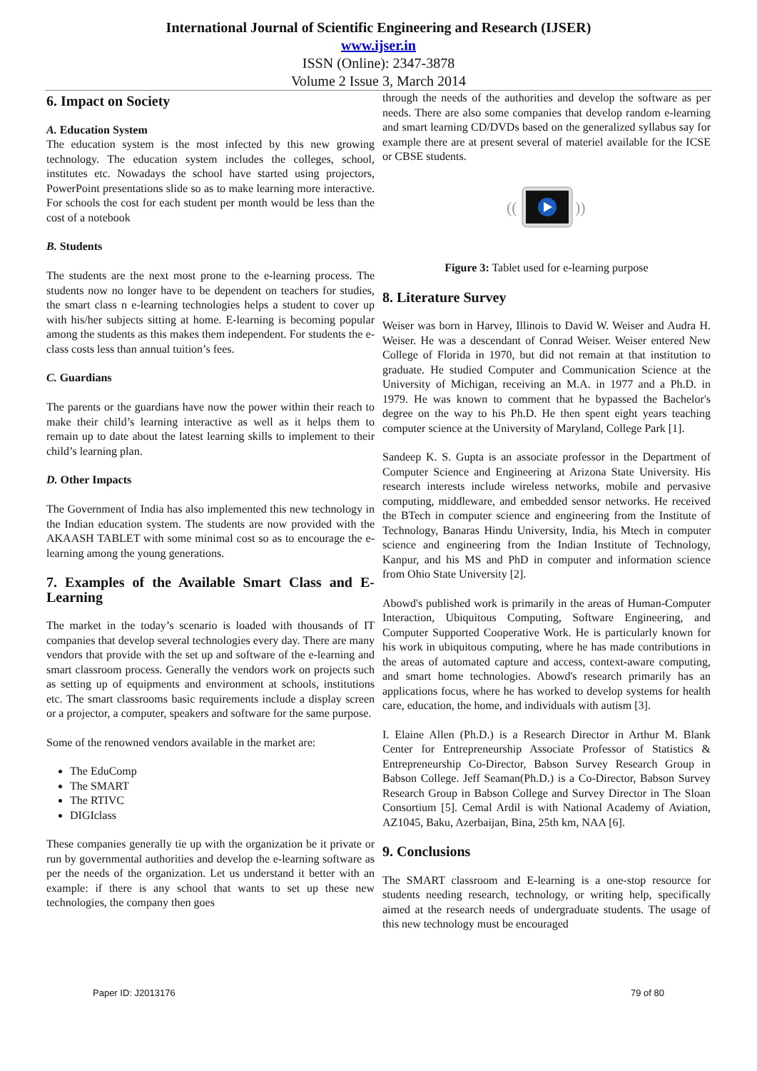International Journal of Scientific Engineering and Research (IJSER)
www.ijser.in
ISSN (Online): 2347-3878
Volume 2 Issue 3, March 2014
6. Impact on Society
A. Education System
The education system is the most infected by this new growing technology. The education system includes the colleges, school, institutes etc. Nowadays the school have started using projectors, PowerPoint presentations slide so as to make learning more interactive. For schools the cost for each student per month would be less than the cost of a notebook
B. Students
The students are the next most prone to the e-learning process. The students now no longer have to be dependent on teachers for studies, the smart class n e-learning technologies helps a student to cover up with his/her subjects sitting at home. E-learning is becoming popular among the students as this makes them independent. For students the e-class costs less than annual tuition’s fees.
C. Guardians
The parents or the guardians have now the power within their reach to make their child’s learning interactive as well as it helps them to remain up to date about the latest learning skills to implement to their child’s learning plan.
D. Other Impacts
The Government of India has also implemented this new technology in the Indian education system. The students are now provided with the AKAASH TABLET with some minimal cost so as to encourage the e-learning among the young generations.
7. Examples of the Available Smart Class and E-Learning
The market in the today’s scenario is loaded with thousands of IT companies that develop several technologies every day. There are many vendors that provide with the set up and software of the e-learning and smart classroom process. Generally the vendors work on projects such as setting up of equipments and environment at schools, institutions etc. The smart classrooms basic requirements include a display screen or a projector, a computer, speakers and software for the same purpose.
Some of the renowned vendors available in the market are:
The EduComp
The SMART
The RTIVC
DIGIclass
These companies generally tie up with the organization be it private or run by governmental authorities and develop the e-learning software as per the needs of the organization. Let us understand it better with an example: if there is any school that wants to set up these new technologies, the company then goes
through the needs of the authorities and develop the software as per needs. There are also some companies that develop random e-learning and smart learning CD/DVDs based on the generalized syllabus say for example there are at present several of materiel available for the ICSE or CBSE students.
((
))
Figure 3: Tablet used for e-learning purpose
8. Literature Survey
Weiser was born in Harvey, Illinois to David W. Weiser and Audra H. Weiser. He was a descendant of Conrad Weiser. Weiser entered New College of Florida in 1970, but did not remain at that institution to graduate. He studied Computer and Communication Science at the University of Michigan, receiving an M.A. in 1977 and a Ph.D. in 1979. He was known to comment that he bypassed the Bachelor's degree on the way to his Ph.D. He then spent eight years teaching computer science at the University of Maryland, College Park [1].
Sandeep K. S. Gupta is an associate professor in the Department of Computer Science and Engineering at Arizona State University. His research interests include wireless networks, mobile and pervasive computing, middleware, and embedded sensor networks. He received the BTech in computer science and engineering from the Institute of Technology, Banaras Hindu University, India, his Mtech in computer science and engineering from the Indian Institute of Technology, Kanpur, and his MS and PhD in computer and information science from Ohio State University [2].
Abowd's published work is primarily in the areas of Human-Computer Interaction, Ubiquitous Computing, Software Engineering, and Computer Supported Cooperative Work. He is particularly known for his work in ubiquitous computing, where he has made contributions in the areas of automated capture and access, context-aware computing, and smart home technologies. Abowd's research primarily has an applications focus, where he has worked to develop systems for health care, education, the home, and individuals with autism [3].
I. Elaine Allen (Ph.D.) is a Research Director in Arthur M. Blank Center for Entrepreneurship Associate Professor of Statistics & Entrepreneurship Co-Director, Babson Survey Research Group in Babson College. Jeff Seaman(Ph.D.) is a Co-Director, Babson Survey Research Group in Babson College and Survey Director in The Sloan Consortium [5]. Cemal Ardil is with National Academy of Aviation, AZ1045, Baku, Azerbaijan, Bina, 25th km, NAA [6].
9. Conclusions
The SMART classroom and E-learning is a one-stop resource for students needing research, technology, or writing help, specifically aimed at the research needs of undergraduate students. The usage of this new technology must be encouraged
Paper ID: J2013176 79 of 80